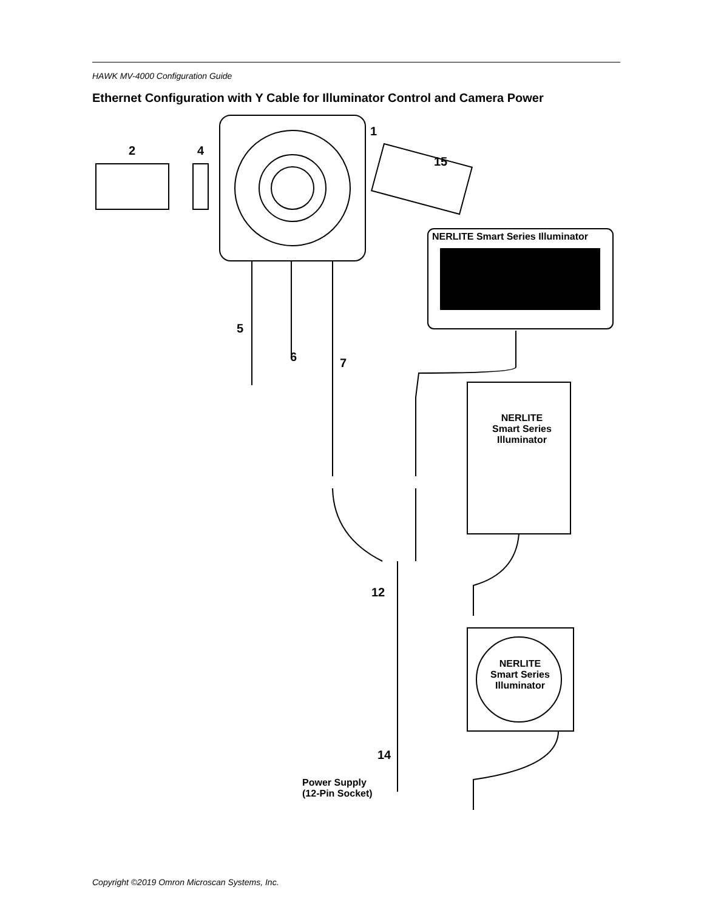HAWK MV-4000 Configuration Guide
Ethernet Configuration with Y Cable for Illuminator Control and Camera Power
1
2 4
15
NERLITE Smart Series Illuminator
5
6 7
NERLITE
Smart Series
Illuminator
12
NERLITE
Smart Series
Illuminator
14
Power Supply
(12-Pin Socket)
Copyright ©2019 Omron Microscan Systems, Inc.